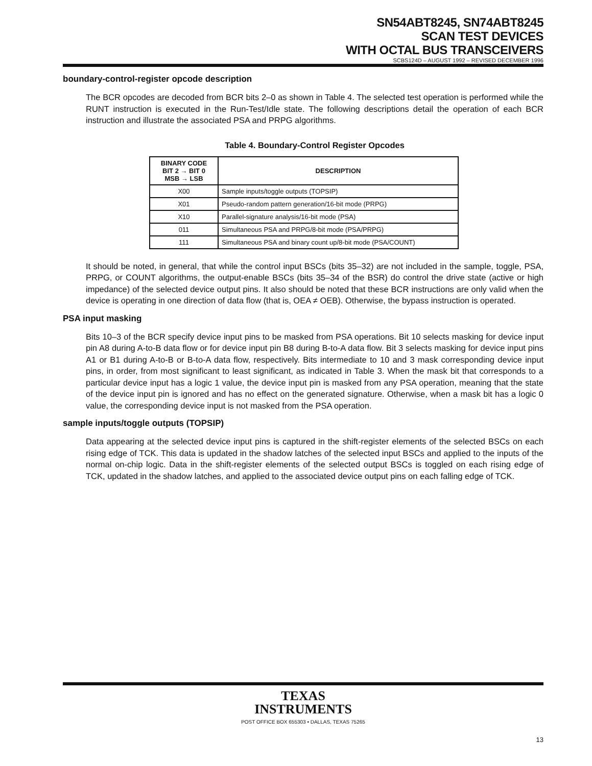SN54ABT8245, SN74ABT8245
SCAN TEST DEVICES
WITH OCTAL BUS TRANSCEIVERS
SCBS124D – AUGUST 1992 – REVISED DECEMBER 1996
boundary-control-register opcode description
The BCR opcodes are decoded from BCR bits 2–0 as shown in Table 4. The selected test operation is performed while the RUNT instruction is executed in the Run-Test/Idle state. The following descriptions detail the operation of each BCR instruction and illustrate the associated PSA and PRPG algorithms.
Table 4. Boundary-Control Register Opcodes
| BINARY CODE BIT 2 → BIT 0 MSB → LSB | DESCRIPTION |
| --- | --- |
| X00 | Sample inputs/toggle outputs (TOPSIP) |
| X01 | Pseudo-random pattern generation/16-bit mode (PRPG) |
| X10 | Parallel-signature analysis/16-bit mode (PSA) |
| 011 | Simultaneous PSA and PRPG/8-bit mode (PSA/PRPG) |
| 111 | Simultaneous PSA and binary count up/8-bit mode (PSA/COUNT) |
It should be noted, in general, that while the control input BSCs (bits 35–32) are not included in the sample, toggle, PSA, PRPG, or COUNT algorithms, the output-enable BSCs (bits 35–34 of the BSR) do control the drive state (active or high impedance) of the selected device output pins. It also should be noted that these BCR instructions are only valid when the device is operating in one direction of data flow (that is, OEA ≠ OEB). Otherwise, the bypass instruction is operated.
PSA input masking
Bits 10–3 of the BCR specify device input pins to be masked from PSA operations. Bit 10 selects masking for device input pin A8 during A-to-B data flow or for device input pin B8 during B-to-A data flow. Bit 3 selects masking for device input pins A1 or B1 during A-to-B or B-to-A data flow, respectively. Bits intermediate to 10 and 3 mask corresponding device input pins, in order, from most significant to least significant, as indicated in Table 3. When the mask bit that corresponds to a particular device input has a logic 1 value, the device input pin is masked from any PSA operation, meaning that the state of the device input pin is ignored and has no effect on the generated signature. Otherwise, when a mask bit has a logic 0 value, the corresponding device input is not masked from the PSA operation.
sample inputs/toggle outputs (TOPSIP)
Data appearing at the selected device input pins is captured in the shift-register elements of the selected BSCs on each rising edge of TCK. This data is updated in the shadow latches of the selected input BSCs and applied to the inputs of the normal on-chip logic. Data in the shift-register elements of the selected output BSCs is toggled on each rising edge of TCK, updated in the shadow latches, and applied to the associated device output pins on each falling edge of TCK.
TEXAS
INSTRUMENTS
POST OFFICE BOX 655303 • DALLAS, TEXAS 75265
13